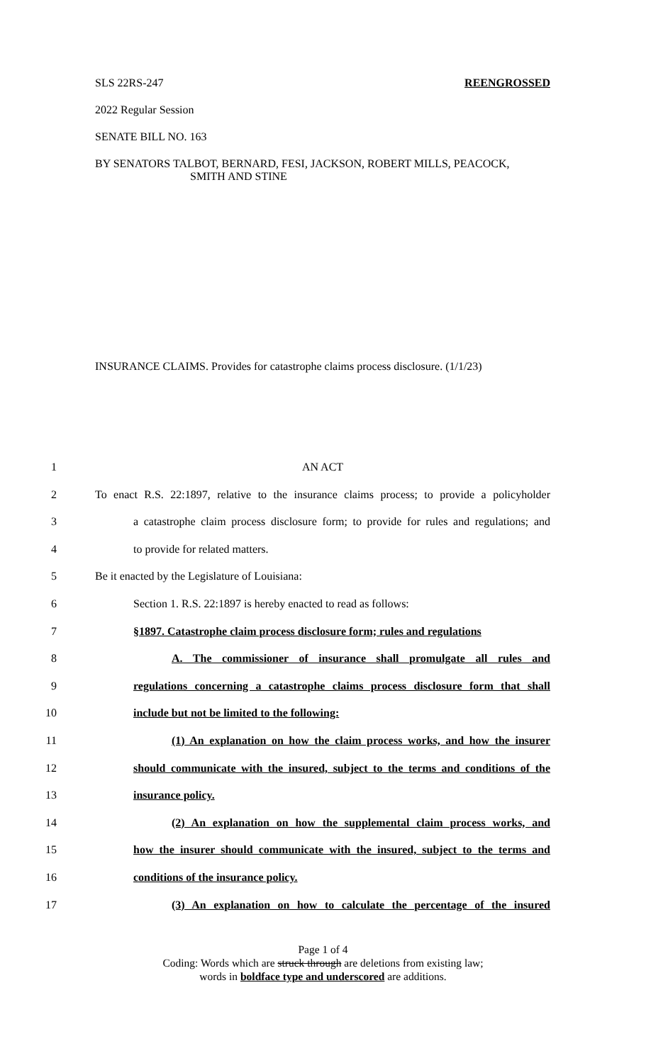SLS 22RS-247 REENGROSSED
2022 Regular Session
SENATE BILL NO. 163
BY SENATORS TALBOT, BERNARD, FESI, JACKSON, ROBERT MILLS, PEACOCK,
SMITH AND STINE
INSURANCE CLAIMS. Provides for catastrophe claims process disclosure. (1/1/23)
1 AN ACT
2 To enact R.S. 22:1897, relative to the insurance claims process; to provide a policyholder
3 a catastrophe claim process disclosure form; to provide for rules and regulations; and
4 to provide for related matters.
5 Be it enacted by the Legislature of Louisiana:
6 Section 1. R.S. 22:1897 is hereby enacted to read as follows:
7 §1897. Catastrophe claim process disclosure form; rules and regulations
8 A. The commissioner of insurance shall promulgate all rules and
9 regulations concerning a catastrophe claims process disclosure form that shall
10 include but not be limited to the following:
11 (1) An explanation on how the claim process works, and how the insurer
12 should communicate with the insured, subject to the terms and conditions of the
13 insurance policy.
14 (2) An explanation on how the supplemental claim process works, and
15 how the insurer should communicate with the insured, subject to the terms and
16 conditions of the insurance policy.
17 (3) An explanation on how to calculate the percentage of the insured
Page 1 of 4
Coding: Words which are struck through are deletions from existing law;
words in boldface type and underscored are additions.